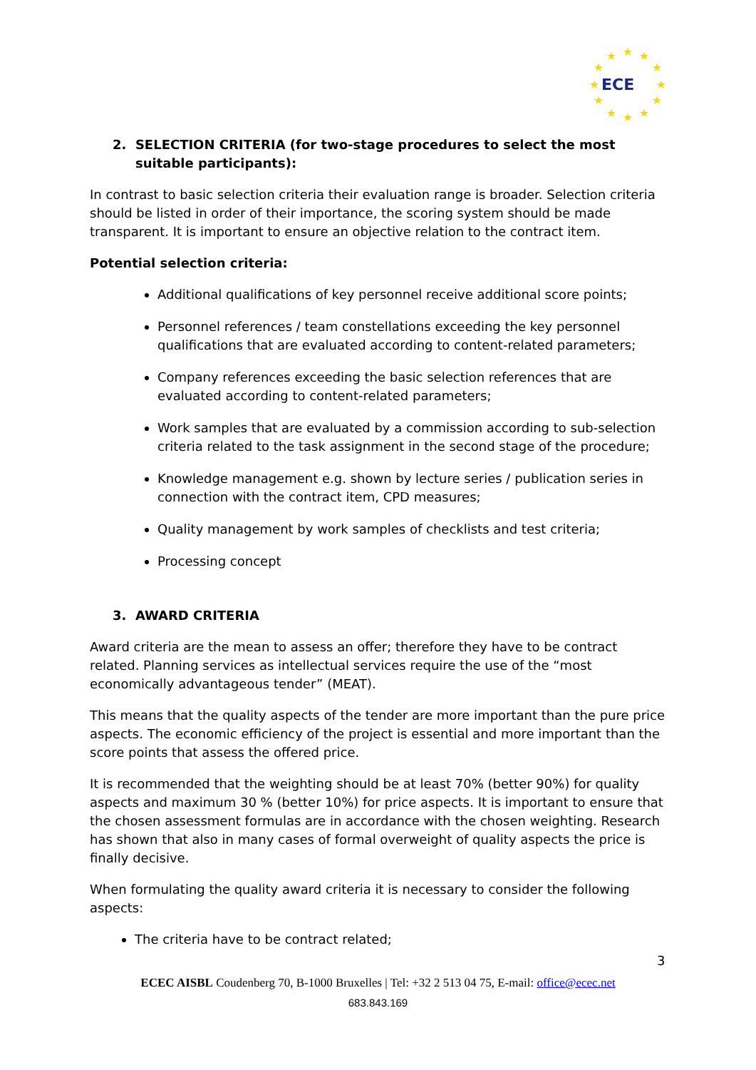★
★
★
★
★
★
★
★
★
★
★
★
ECE
2. SELECTION CRITERIA (for two-stage procedures to select the most suitable participants):
In contrast to basic selection criteria their evaluation range is broader. Selection criteria should be listed in order of their importance, the scoring system should be made transparent. It is important to ensure an objective relation to the contract item.
Potential selection criteria:
Additional qualifications of key personnel receive additional score points;
Personnel references / team constellations exceeding the key personnel qualifications that are evaluated according to content-related parameters;
Company references exceeding the basic selection references that are evaluated according to content-related parameters;
Work samples that are evaluated by a commission according to sub-selection criteria related to the task assignment in the second stage of the procedure;
Knowledge management e.g. shown by lecture series / publication series in connection with the contract item, CPD measures;
Quality management by work samples of checklists and test criteria;
Processing concept
3. AWARD CRITERIA
Award criteria are the mean to assess an offer; therefore they have to be contract related. Planning services as intellectual services require the use of the “most economically advantageous tender” (MEAT).
This means that the quality aspects of the tender are more important than the pure price aspects. The economic efficiency of the project is essential and more important than the score points that assess the offered price.
It is recommended that the weighting should be at least 70% (better 90%) for quality aspects and maximum 30 % (better 10%) for price aspects. It is important to ensure that the chosen assessment formulas are in accordance with the chosen weighting. Research has shown that also in many cases of formal overweight of quality aspects the price is finally decisive.
When formulating the quality award criteria it is necessary to consider the following aspects:
The criteria have to be contract related;
3
ECEC AISBL Coudenberg 70, B-1000 Bruxelles | Tel: +32 2 513 04 75, E-mail: office@ecec.net
683.843.169